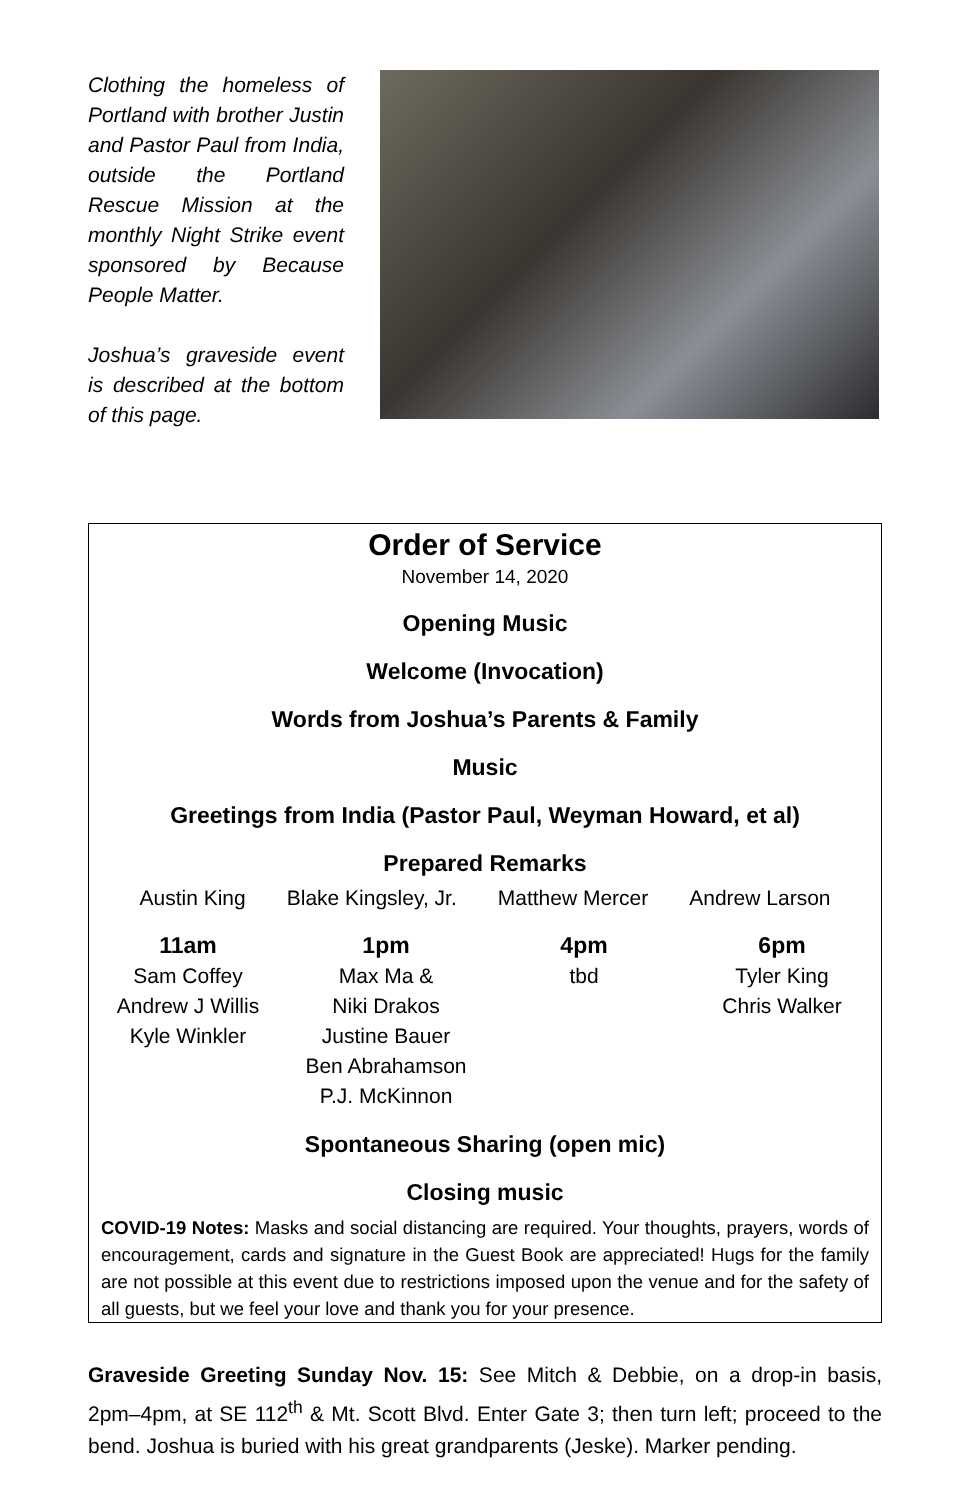Clothing the homeless of Portland with brother Justin and Pastor Paul from India, outside the Portland Rescue Mission at the monthly Night Strike event sponsored by Because People Matter.
Joshua’s graveside event is described at the bottom of this page.
Order of Service
November 14, 2020
Opening Music
Welcome (Invocation)
Words from Joshua’s Parents & Family
Music
Greetings from India (Pastor Paul, Weyman Howard, et al)
Prepared Remarks
Austin King Blake Kingsley, Jr. Matthew Mercer Andrew Larson
11am
Sam Coffey
Andrew J Willis
Kyle Winkler
1pm
Max Ma &
Niki Drakos
Justine Bauer
Ben Abrahamson
P.J. McKinnon
4pm
tbd
6pm
Tyler King
Chris Walker
Spontaneous Sharing (open mic)
Closing music
COVID-19 Notes: Masks and social distancing are required. Your thoughts, prayers, words of encouragement, cards and signature in the Guest Book are appreciated! Hugs for the family are not possible at this event due to restrictions imposed upon the venue and for the safety of all guests, but we feel your love and thank you for your presence.
Graveside Greeting Sunday Nov. 15: See Mitch & Debbie, on a drop-in basis, 2pm–4pm, at SE 112<sup>th</sup> & Mt. Scott Blvd. Enter Gate 3; then turn left; proceed to the bend. Joshua is buried with his great grandparents (Jeske). Marker pending.